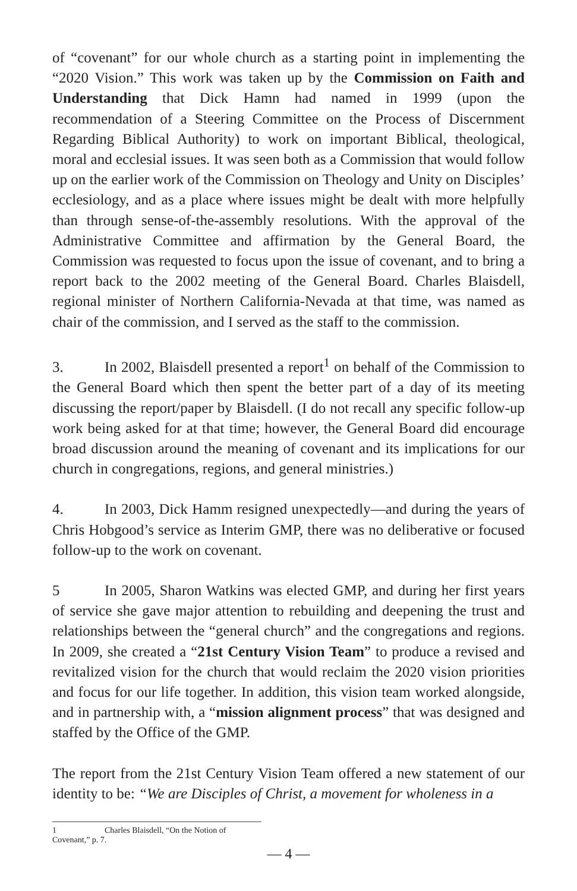of “covenant” for our whole church as a starting point in implementing the “2020 Vision.” This work was taken up by the Commission on Faith and Understanding that Dick Hamn had named in 1999 (upon the recommendation of a Steering Committee on the Process of Discernment Regarding Biblical Authority) to work on important Biblical, theological, moral and ecclesial issues. It was seen both as a Commission that would follow up on the earlier work of the Commission on Theology and Unity on Disciples’ ecclesiology, and as a place where issues might be dealt with more helpfully than through sense-of-the-assembly resolutions. With the approval of the Administrative Committee and affirmation by the General Board, the Commission was requested to focus upon the issue of covenant, and to bring a report back to the 2002 meeting of the General Board. Charles Blaisdell, regional minister of Northern California-Nevada at that time, was named as chair of the commission, and I served as the staff to the commission.
3. In 2002, Blaisdell presented a report<sup>1</sup> on behalf of the Commission to the General Board which then spent the better part of a day of its meeting discussing the report/paper by Blaisdell. (I do not recall any specific follow-up work being asked for at that time; however, the General Board did encourage broad discussion around the meaning of covenant and its implications for our church in congregations, regions, and general ministries.)
4. In 2003, Dick Hamm resigned unexpectedly—and during the years of Chris Hobgood’s service as Interim GMP, there was no deliberative or focused follow-up to the work on covenant.
5 In 2005, Sharon Watkins was elected GMP, and during her first years of service she gave major attention to rebuilding and deepening the trust and relationships between the “general church” and the congregations and regions. In 2009, she created a “21st Century Vision Team” to produce a revised and revitalized vision for the church that would reclaim the 2020 vision priorities and focus for our life together. In addition, this vision team worked alongside, and in partnership with, a “mission alignment process” that was designed and staffed by the Office of the GMP.
The report from the 21st Century Vision Team offered a new statement of our identity to be: “We are Disciples of Christ, a movement for wholeness in a
1 Charles Blaisdell, “On the Notion of Covenant,” p. 7.
— 4 —